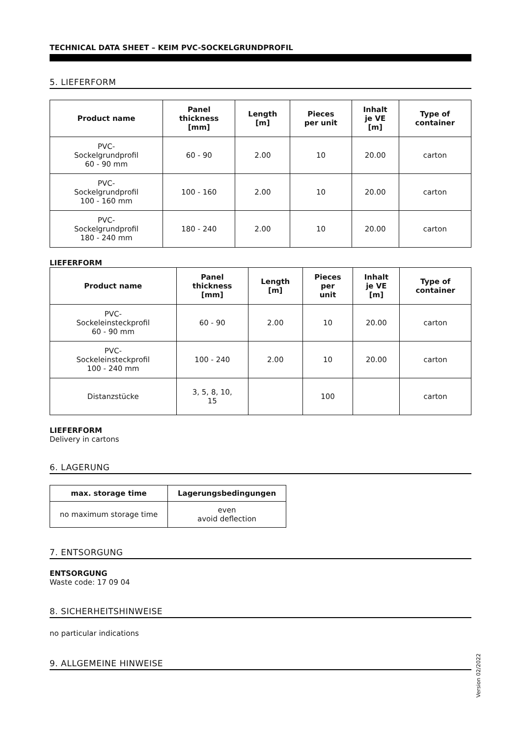TECHNICAL DATA SHEET – KEIM PVC-SOCKELGRUNDPROFIL
5. LIEFERFORM
| Product name | Panel thickness [mm] | Length [m] | Pieces per unit | Inhalt je VE [m] | Type of container |
| --- | --- | --- | --- | --- | --- |
| PVC- Sockelgrundprofil 60 - 90 mm | 60 - 90 | 2.00 | 10 | 20.00 | carton |
| PVC- Sockelgrundprofil 100 - 160 mm | 100 - 160 | 2.00 | 10 | 20.00 | carton |
| PVC- Sockelgrundprofil 180 - 240 mm | 180 - 240 | 2.00 | 10 | 20.00 | carton |
LIEFERFORM
| Product name | Panel thickness [mm] | Length [m] | Pieces per unit | Inhalt je VE [m] | Type of container |
| --- | --- | --- | --- | --- | --- |
| PVC- Sockeleinsteckprofil 60 - 90 mm | 60 - 90 | 2.00 | 10 | 20.00 | carton |
| PVC- Sockeleinsteckprofil 100 - 240 mm | 100 - 240 | 2.00 | 10 | 20.00 | carton |
| Distanzstücke | 3, 5, 8, 10, 15 | | 100 | | carton |
LIEFERFORM
Delivery in cartons
6. LAGERUNG
| max. storage time | Lagerungsbedingungen |
| --- | --- |
| no maximum storage time | even avoid deflection |
7. ENTSORGUNG
ENTSORGUNG
Waste code: 17 09 04
8. SICHERHEITSHINWEISE
no particular indications
9. ALLGEMEINE HINWEISE
Version 02/2022